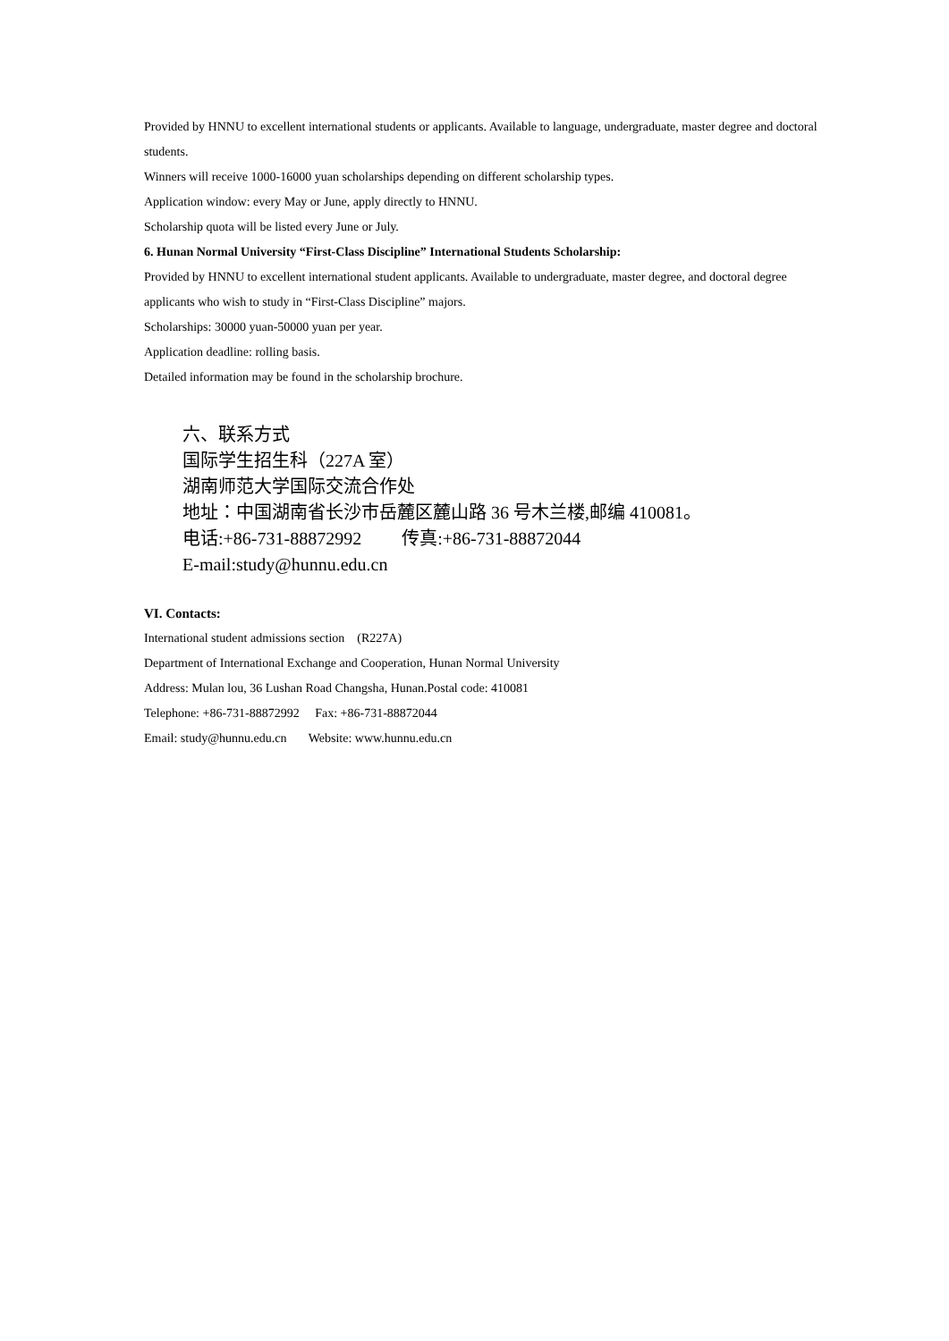Provided by HNNU to excellent international students or applicants. Available to language, undergraduate, master degree and doctoral students.
Winners will receive 1000-16000 yuan scholarships depending on different scholarship types.
Application window: every May or June, apply directly to HNNU.
Scholarship quota will be listed every June or July.
6. Hunan Normal University “First-Class Discipline” International Students Scholarship:
Provided by HNNU to excellent international student applicants. Available to undergraduate, master degree, and doctoral degree applicants who wish to study in “First-Class Discipline” majors.
Scholarships: 30000 yuan-50000 yuan per year.
Application deadline: rolling basis.
Detailed information may be found in the scholarship brochure.
六、联系方式
国际学生招生科（227A 室）
湖南师范大学国际交流合作处
地址：中国湖南省长沙市岳麓区麓山路 36 号木兰楼,邮编 410081。
电话:+86-731-88872992 传真:+86-731-88872044
E-mail:study@hunnu.edu.cn
VI. Contacts:
International student admissions section (R227A)
Department of International Exchange and Cooperation, Hunan Normal University
Address: Mulan lou, 36 Lushan Road Changsha, Hunan.Postal code: 410081
Telephone: +86-731-88872992 Fax: +86-731-88872044
Email: study@hunnu.edu.cn Website: www.hunnu.edu.cn